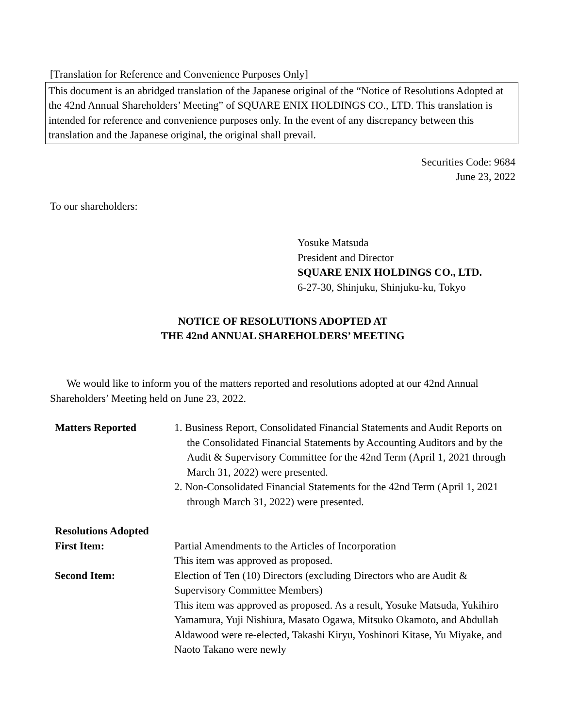[Translation for Reference and Convenience Purposes Only]
This document is an abridged translation of the Japanese original of the “Notice of Resolutions Adopted at the 42nd Annual Shareholders’ Meeting” of SQUARE ENIX HOLDINGS CO., LTD. This translation is intended for reference and convenience purposes only. In the event of any discrepancy between this translation and the Japanese original, the original shall prevail.
Securities Code: 9684
June 23, 2022
To our shareholders:
Yosuke Matsuda
President and Director
SQUARE ENIX HOLDINGS CO., LTD.
6-27-30, Shinjuku, Shinjuku-ku, Tokyo
NOTICE OF RESOLUTIONS ADOPTED AT
THE 42nd ANNUAL SHAREHOLDERS’ MEETING
We would like to inform you of the matters reported and resolutions adopted at our 42nd Annual Shareholders’ Meeting held on June 23, 2022.
| Matters Reported | 1. Business Report, Consolidated Financial Statements and Audit Reports on the Consolidated Financial Statements by Accounting Auditors and by the Audit & Supervisory Committee for the 42nd Term (April 1, 2021 through March 31, 2022) were presented. 2. Non-Consolidated Financial Statements for the 42nd Term (April 1, 2021 through March 31, 2022) were presented. |
| Resolutions Adopted | |
| First Item: | Partial Amendments to the Articles of Incorporation This item was approved as proposed. |
| Second Item: | Election of Ten (10) Directors (excluding Directors who are Audit & Supervisory Committee Members) This item was approved as proposed. As a result, Yosuke Matsuda, Yukihiro Yamamura, Yuji Nishiura, Masato Ogawa, Mitsuko Okamoto, and Abdullah Aldawood were re-elected, Takashi Kiryu, Yoshinori Kitase, Yu Miyake, and Naoto Takano were newly |